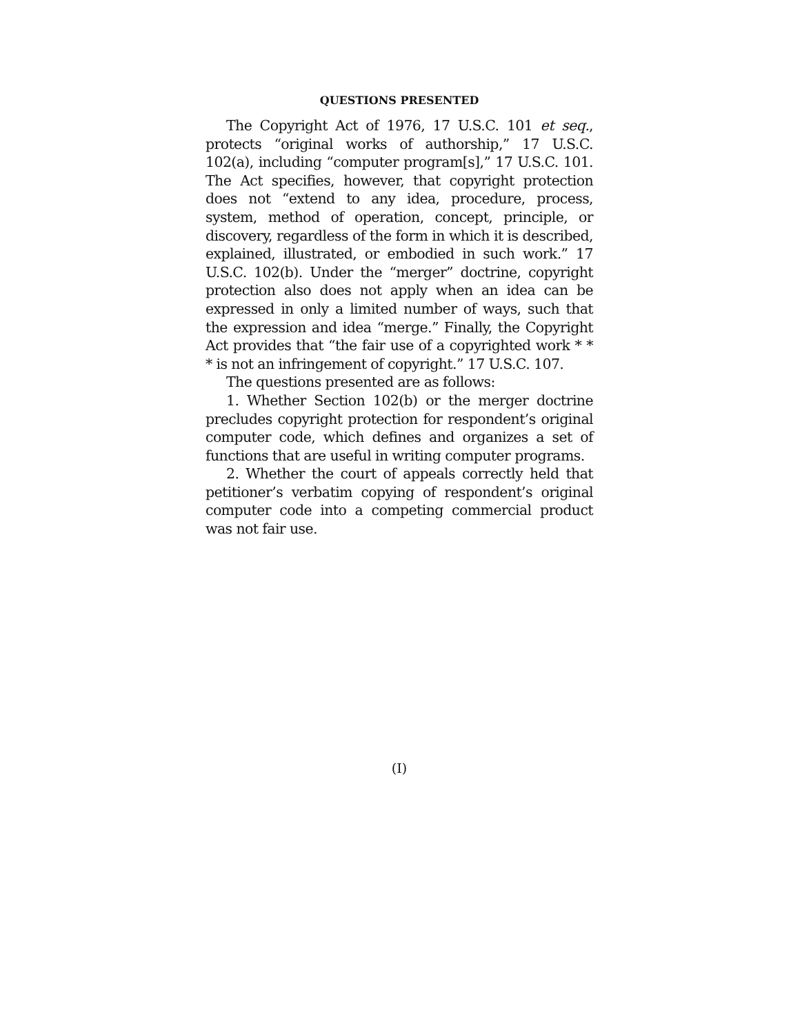QUESTIONS PRESENTED
The Copyright Act of 1976, 17 U.S.C. 101 et seq., protects “original works of authorship,” 17 U.S.C. 102(a), including “computer program[s],” 17 U.S.C. 101. The Act specifies, however, that copyright protection does not “extend to any idea, procedure, process, system, method of operation, concept, principle, or discovery, regardless of the form in which it is described, explained, illustrated, or embodied in such work.” 17 U.S.C. 102(b). Under the “merger” doctrine, copyright protection also does not apply when an idea can be expressed in only a limited number of ways, such that the expression and idea “merge.” Finally, the Copyright Act provides that “the fair use of a copyrighted work * * * is not an infringement of copyright.” 17 U.S.C. 107.
The questions presented are as follows:
1. Whether Section 102(b) or the merger doctrine precludes copyright protection for respondent’s original computer code, which defines and organizes a set of functions that are useful in writing computer programs.
2. Whether the court of appeals correctly held that petitioner’s verbatim copying of respondent’s original computer code into a competing commercial product was not fair use.
(I)